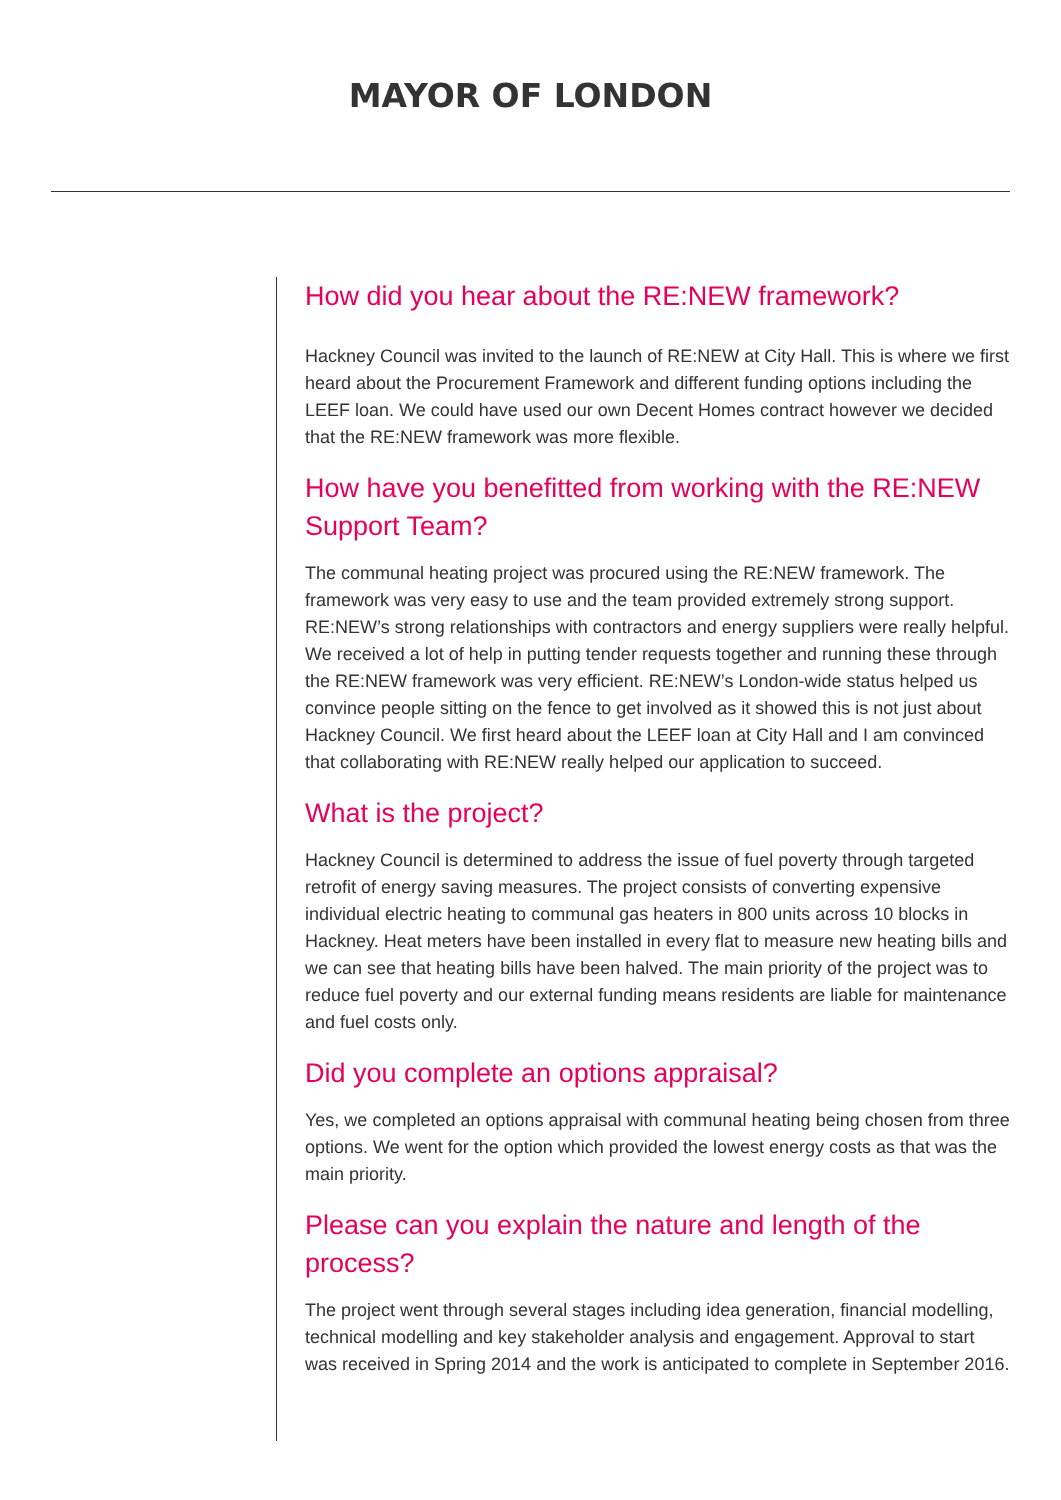MAYOR OF LONDON
How did you hear about the RE:NEW framework?
Hackney Council was invited to the launch of RE:NEW at City Hall. This is where we first heard about the Procurement Framework and different funding options including the LEEF loan. We could have used our own Decent Homes contract however we decided that the RE:NEW framework was more flexible.
How have you benefitted from working with the RE:NEW Support Team?
The communal heating project was procured using the RE:NEW framework. The framework was very easy to use and the team provided extremely strong support. RE:NEW’s strong relationships with contractors and energy suppliers were really helpful. We received a lot of help in putting tender requests together and running these through the RE:NEW framework was very efficient. RE:NEW’s London-wide status helped us convince people sitting on the fence to get involved as it showed this is not just about Hackney Council. We first heard about the LEEF loan at City Hall and I am convinced that collaborating with RE:NEW really helped our application to succeed.
What is the project?
Hackney Council is determined to address the issue of fuel poverty through targeted retrofit of energy saving measures. The project consists of converting expensive individual electric heating to communal gas heaters in 800 units across 10 blocks in Hackney. Heat meters have been installed in every flat to measure new heating bills and we can see that heating bills have been halved. The main priority of the project was to reduce fuel poverty and our external funding means residents are liable for maintenance and fuel costs only.
Did you complete an options appraisal?
Yes, we completed an options appraisal with communal heating being chosen from three options. We went for the option which provided the lowest energy costs as that was the main priority.
Please can you explain the nature and length of the process?
The project went through several stages including idea generation, financial modelling, technical modelling and key stakeholder analysis and engagement. Approval to start was received in Spring 2014 and the work is anticipated to complete in September 2016.